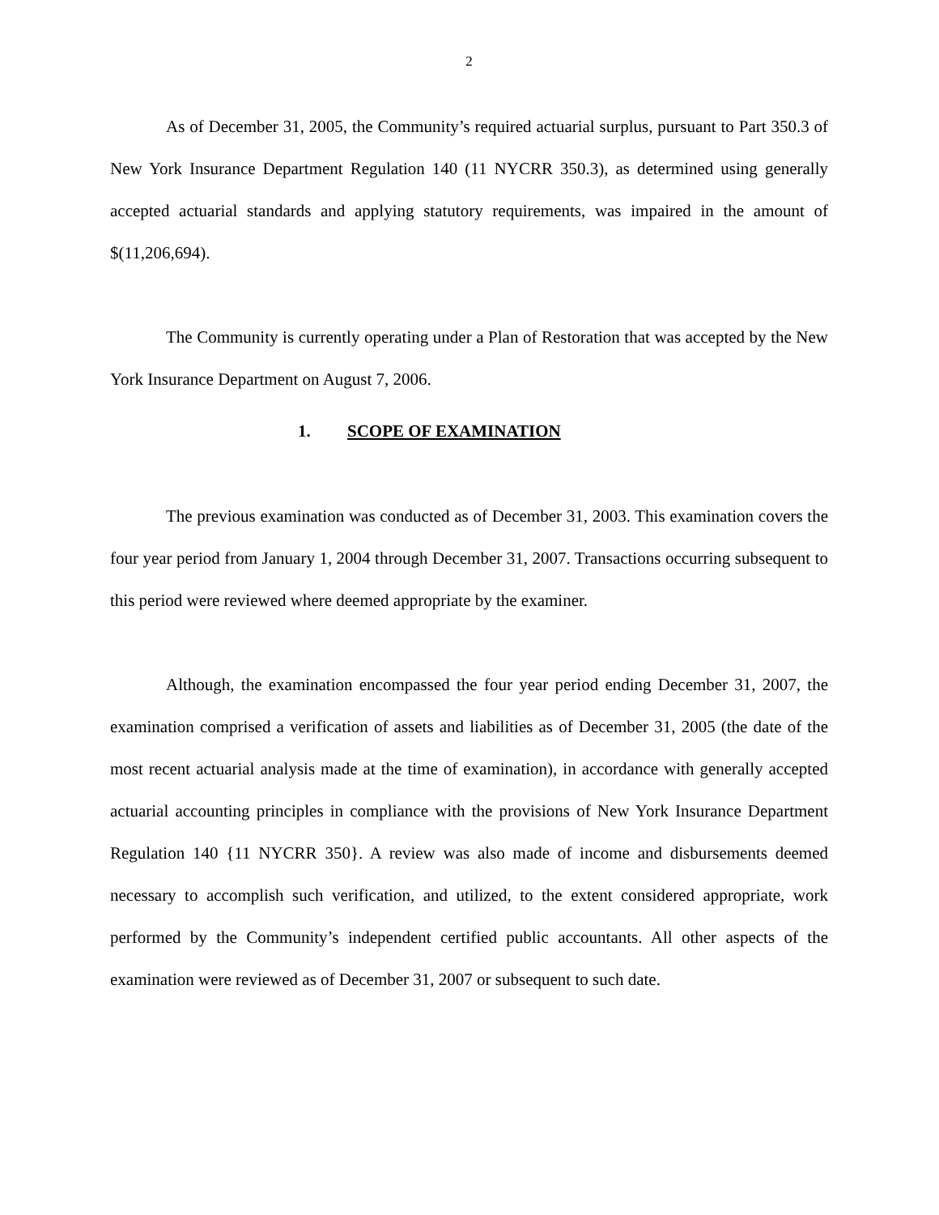2
As of December 31, 2005, the Community’s required actuarial surplus, pursuant to Part 350.3 of New York Insurance Department Regulation 140 (11 NYCRR 350.3), as determined using generally accepted actuarial standards and applying statutory requirements, was impaired in the amount of $(11,206,694).
The Community is currently operating under a Plan of Restoration that was accepted by the New York Insurance Department on August 7, 2006.
1. SCOPE OF EXAMINATION
The previous examination was conducted as of December 31, 2003. This examination covers the four year period from January 1, 2004 through December 31, 2007. Transactions occurring subsequent to this period were reviewed where deemed appropriate by the examiner.
Although, the examination encompassed the four year period ending December 31, 2007, the examination comprised a verification of assets and liabilities as of December 31, 2005 (the date of the most recent actuarial analysis made at the time of examination), in accordance with generally accepted actuarial accounting principles in compliance with the provisions of New York Insurance Department Regulation 140 {11 NYCRR 350}. A review was also made of income and disbursements deemed necessary to accomplish such verification, and utilized, to the extent considered appropriate, work performed by the Community’s independent certified public accountants. All other aspects of the examination were reviewed as of December 31, 2007 or subsequent to such date.